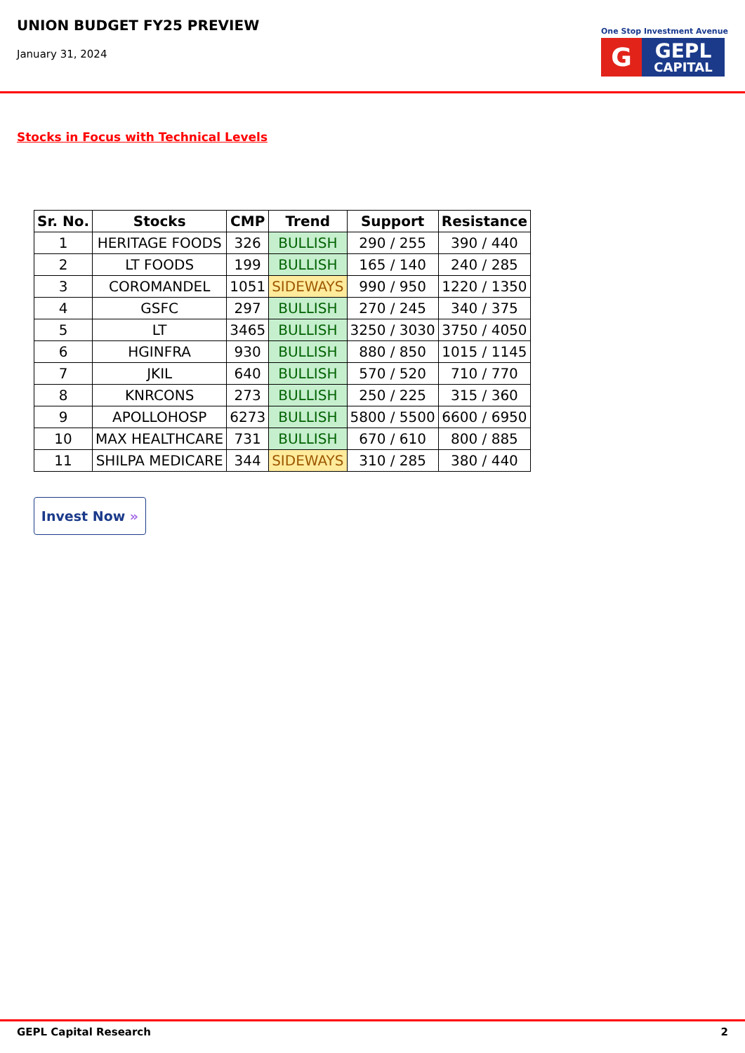UNION BUDGET FY25 PREVIEW
January 31, 2024
One Stop Investment Avenue
G
GEPL
CAPITAL
Stocks in Focus with Technical Levels
| Sr. No. | Stocks | CMP | Trend | Support | Resistance |
| --- | --- | --- | --- | --- | --- |
| 1 | HERITAGE FOODS | 326 | BULLISH | 290 / 255 | 390 / 440 |
| 2 | LT FOODS | 199 | BULLISH | 165 / 140 | 240 / 285 |
| 3 | COROMANDEL | 1051 | SIDEWAYS | 990 / 950 | 1220 / 1350 |
| 4 | GSFC | 297 | BULLISH | 270 / 245 | 340 / 375 |
| 5 | LT | 3465 | BULLISH | 3250 / 3030 | 3750 / 4050 |
| 6 | HGINFRA | 930 | BULLISH | 880 / 850 | 1015 / 1145 |
| 7 | JKIL | 640 | BULLISH | 570 / 520 | 710 / 770 |
| 8 | KNRCONS | 273 | BULLISH | 250 / 225 | 315 / 360 |
| 9 | APOLLOHOSP | 6273 | BULLISH | 5800 / 5500 | 6600 / 6950 |
| 10 | MAX HEALTHCARE | 731 | BULLISH | 670 / 610 | 800 / 885 |
| 11 | SHILPA MEDICARE | 344 | SIDEWAYS | 310 / 285 | 380 / 440 |
Invest Now »
GEPL Capital Research 2